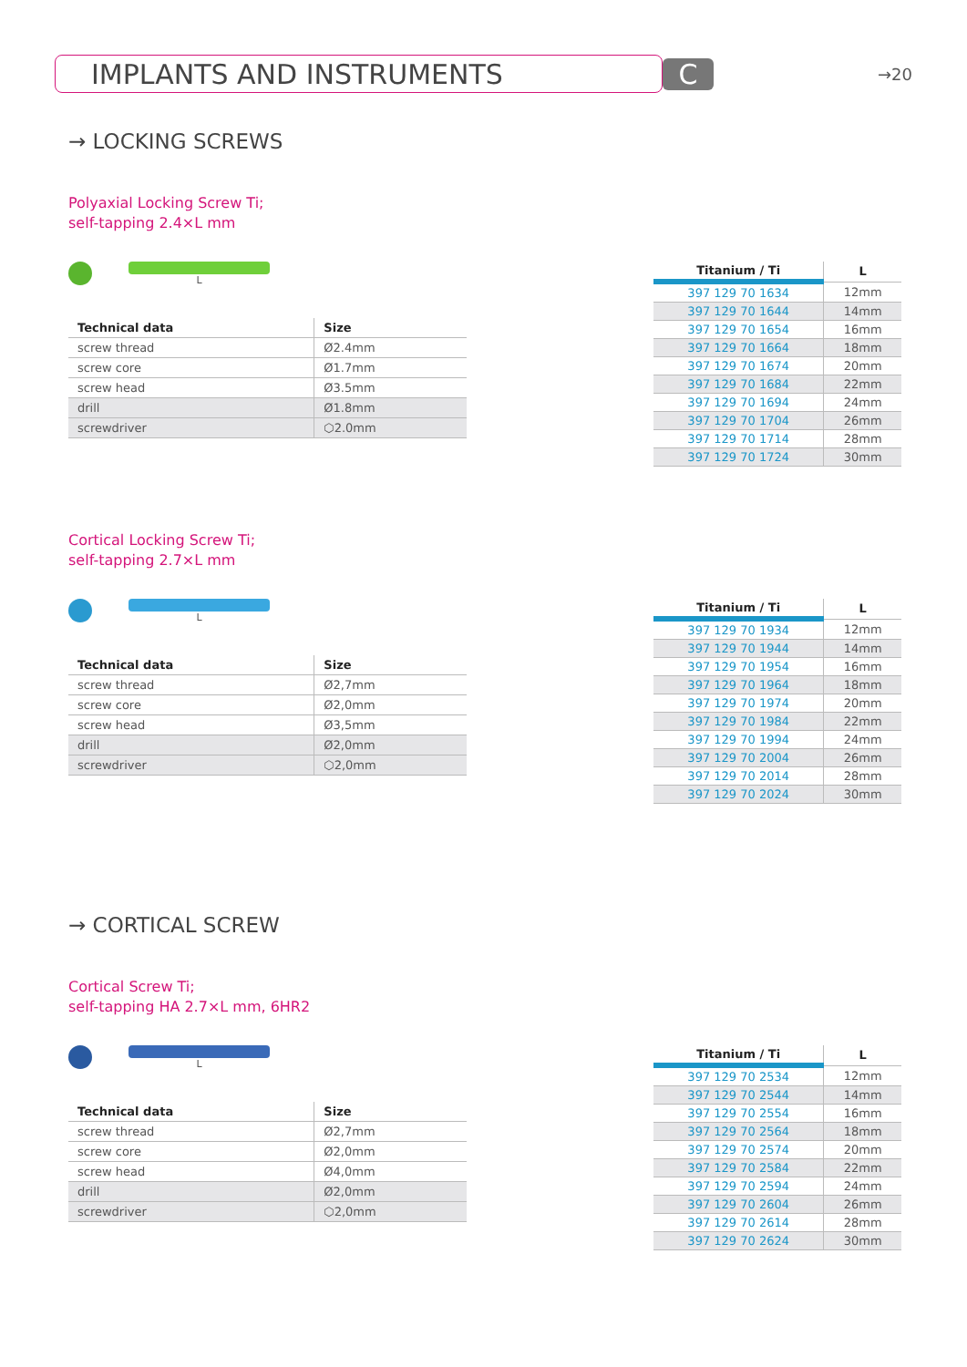IMPLANTS AND INSTRUMENTS C
→20
→ LOCKING SCREWS
Polyaxial Locking Screw Ti;
self-tapping 2.4×L mm
L
| Technical data | Size |
| --- | --- |
| screw thread | Ø2.4mm |
| screw core | Ø1.7mm |
| screw head | Ø3.5mm |
| drill | Ø1.8mm |
| screwdriver | ⬡2.0mm |
| Titanium / Ti | L |
| --- | --- |
| 397 129 70 1634 | 12mm |
| 397 129 70 1644 | 14mm |
| 397 129 70 1654 | 16mm |
| 397 129 70 1664 | 18mm |
| 397 129 70 1674 | 20mm |
| 397 129 70 1684 | 22mm |
| 397 129 70 1694 | 24mm |
| 397 129 70 1704 | 26mm |
| 397 129 70 1714 | 28mm |
| 397 129 70 1724 | 30mm |
Cortical Locking Screw Ti;
self-tapping 2.7×L mm
L
| Technical data | Size |
| --- | --- |
| screw thread | Ø2,7mm |
| screw core | Ø2,0mm |
| screw head | Ø3,5mm |
| drill | Ø2,0mm |
| screwdriver | ⬡2,0mm |
| Titanium / Ti | L |
| --- | --- |
| 397 129 70 1934 | 12mm |
| 397 129 70 1944 | 14mm |
| 397 129 70 1954 | 16mm |
| 397 129 70 1964 | 18mm |
| 397 129 70 1974 | 20mm |
| 397 129 70 1984 | 22mm |
| 397 129 70 1994 | 24mm |
| 397 129 70 2004 | 26mm |
| 397 129 70 2014 | 28mm |
| 397 129 70 2024 | 30mm |
→ CORTICAL SCREW
Cortical Screw Ti;
self-tapping HA 2.7×L mm, 6HR2
L
| Technical data | Size |
| --- | --- |
| screw thread | Ø2,7mm |
| screw core | Ø2,0mm |
| screw head | Ø4,0mm |
| drill | Ø2,0mm |
| screwdriver | ⬡2,0mm |
| Titanium / Ti | L |
| --- | --- |
| 397 129 70 2534 | 12mm |
| 397 129 70 2544 | 14mm |
| 397 129 70 2554 | 16mm |
| 397 129 70 2564 | 18mm |
| 397 129 70 2574 | 20mm |
| 397 129 70 2584 | 22mm |
| 397 129 70 2594 | 24mm |
| 397 129 70 2604 | 26mm |
| 397 129 70 2614 | 28mm |
| 397 129 70 2624 | 30mm |